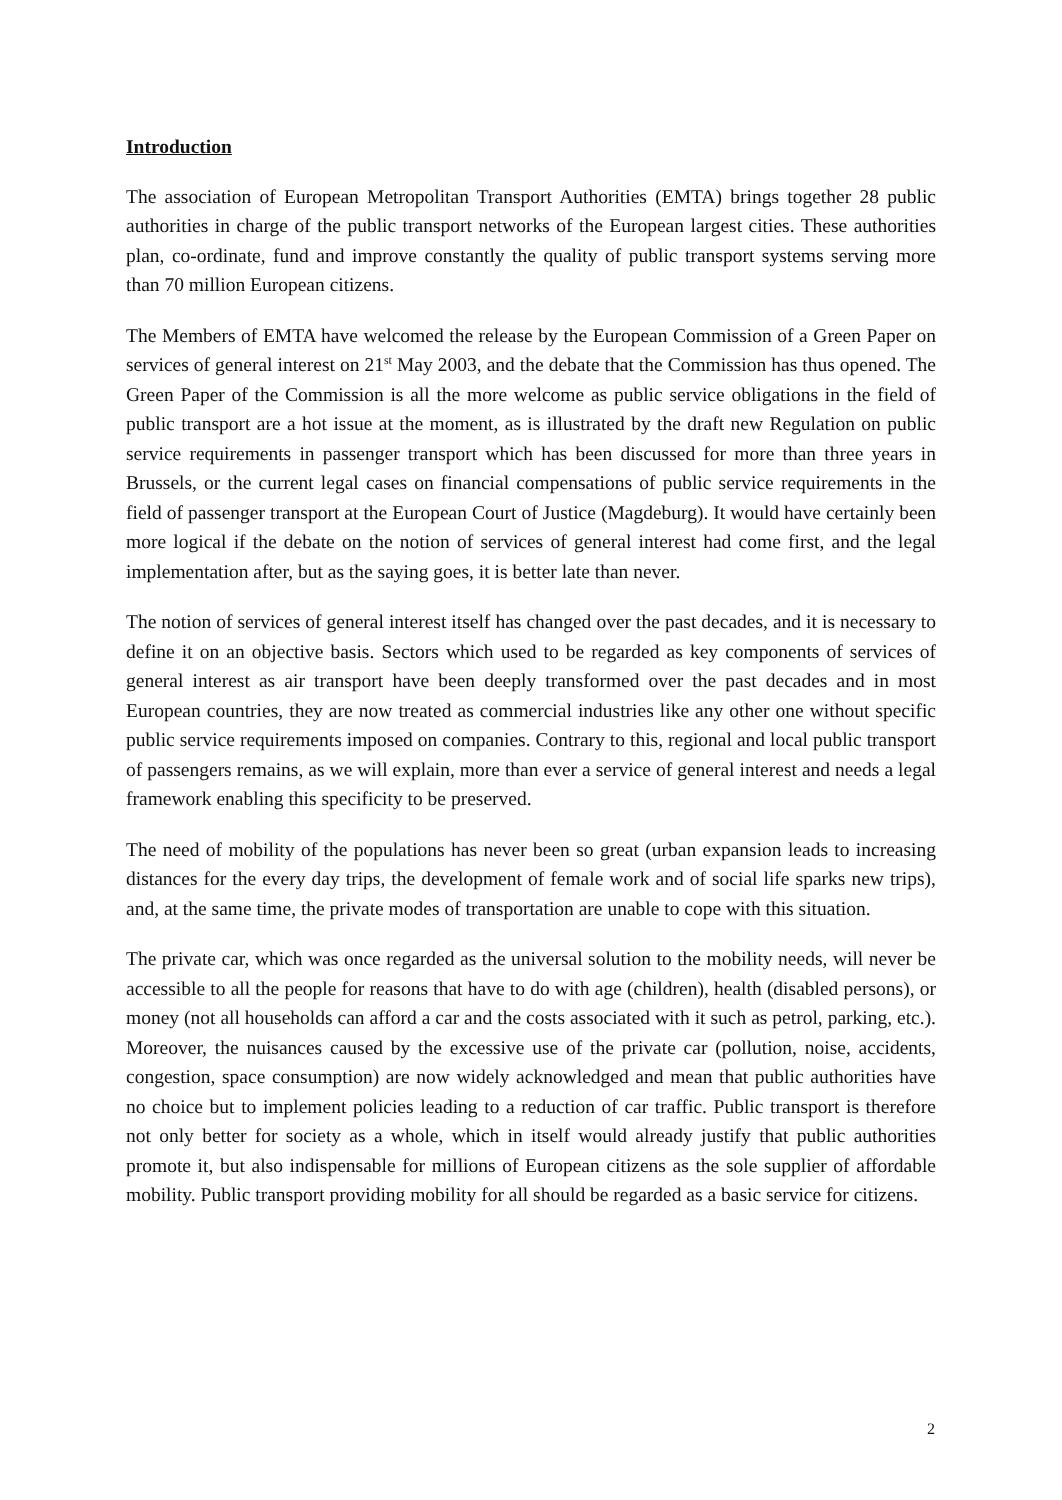Introduction
The association of European Metropolitan Transport Authorities (EMTA) brings together 28 public authorities in charge of the public transport networks of the European largest cities. These authorities plan, co-ordinate, fund and improve constantly the quality of public transport systems serving more than 70 million European citizens.
The Members of EMTA have welcomed the release by the European Commission of a Green Paper on services of general interest on 21<sup>st</sup> May 2003, and the debate that the Commission has thus opened. The Green Paper of the Commission is all the more welcome as public service obligations in the field of public transport are a hot issue at the moment, as is illustrated by the draft new Regulation on public service requirements in passenger transport which has been discussed for more than three years in Brussels, or the current legal cases on financial compensations of public service requirements in the field of passenger transport at the European Court of Justice (Magdeburg). It would have certainly been more logical if the debate on the notion of services of general interest had come first, and the legal implementation after, but as the saying goes, it is better late than never.
The notion of services of general interest itself has changed over the past decades, and it is necessary to define it on an objective basis. Sectors which used to be regarded as key components of services of general interest as air transport have been deeply transformed over the past decades and in most European countries, they are now treated as commercial industries like any other one without specific public service requirements imposed on companies. Contrary to this, regional and local public transport of passengers remains, as we will explain, more than ever a service of general interest and needs a legal framework enabling this specificity to be preserved.
The need of mobility of the populations has never been so great (urban expansion leads to increasing distances for the every day trips, the development of female work and of social life sparks new trips), and, at the same time, the private modes of transportation are unable to cope with this situation.
The private car, which was once regarded as the universal solution to the mobility needs, will never be accessible to all the people for reasons that have to do with age (children), health (disabled persons), or money (not all households can afford a car and the costs associated with it such as petrol, parking, etc.). Moreover, the nuisances caused by the excessive use of the private car (pollution, noise, accidents, congestion, space consumption) are now widely acknowledged and mean that public authorities have no choice but to implement policies leading to a reduction of car traffic. Public transport is therefore not only better for society as a whole, which in itself would already justify that public authorities promote it, but also indispensable for millions of European citizens as the sole supplier of affordable mobility. Public transport providing mobility for all should be regarded as a basic service for citizens.
2